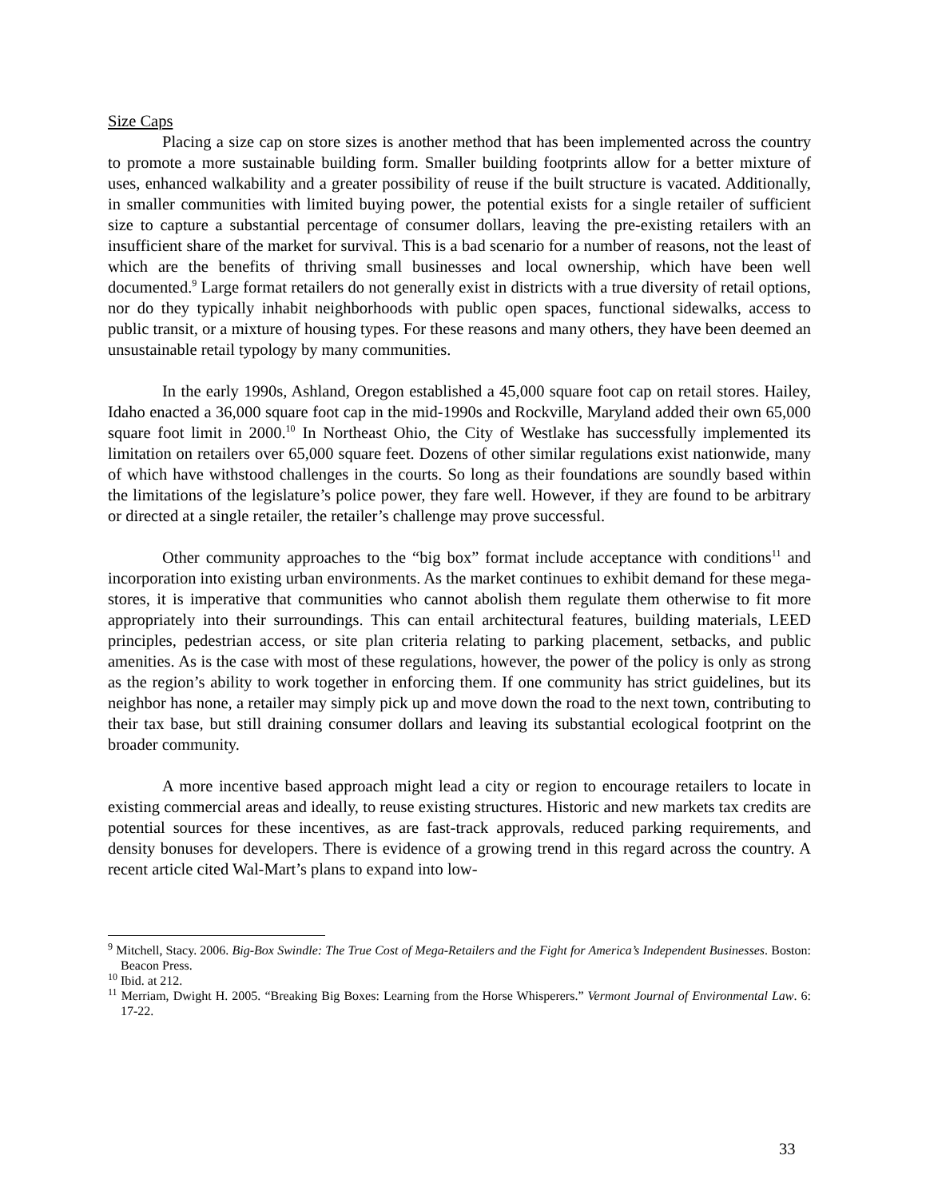Size Caps
Placing a size cap on store sizes is another method that has been implemented across the country to promote a more sustainable building form. Smaller building footprints allow for a better mixture of uses, enhanced walkability and a greater possibility of reuse if the built structure is vacated. Additionally, in smaller communities with limited buying power, the potential exists for a single retailer of sufficient size to capture a substantial percentage of consumer dollars, leaving the pre-existing retailers with an insufficient share of the market for survival. This is a bad scenario for a number of reasons, not the least of which are the benefits of thriving small businesses and local ownership, which have been well documented.<sup>9</sup> Large format retailers do not generally exist in districts with a true diversity of retail options, nor do they typically inhabit neighborhoods with public open spaces, functional sidewalks, access to public transit, or a mixture of housing types. For these reasons and many others, they have been deemed an unsustainable retail typology by many communities.
In the early 1990s, Ashland, Oregon established a 45,000 square foot cap on retail stores. Hailey, Idaho enacted a 36,000 square foot cap in the mid-1990s and Rockville, Maryland added their own 65,000 square foot limit in 2000.<sup>10</sup> In Northeast Ohio, the City of Westlake has successfully implemented its limitation on retailers over 65,000 square feet. Dozens of other similar regulations exist nationwide, many of which have withstood challenges in the courts. So long as their foundations are soundly based within the limitations of the legislature’s police power, they fare well. However, if they are found to be arbitrary or directed at a single retailer, the retailer’s challenge may prove successful.
Other community approaches to the “big box” format include acceptance with conditions<sup>11</sup> and incorporation into existing urban environments. As the market continues to exhibit demand for these mega-stores, it is imperative that communities who cannot abolish them regulate them otherwise to fit more appropriately into their surroundings. This can entail architectural features, building materials, LEED principles, pedestrian access, or site plan criteria relating to parking placement, setbacks, and public amenities. As is the case with most of these regulations, however, the power of the policy is only as strong as the region’s ability to work together in enforcing them. If one community has strict guidelines, but its neighbor has none, a retailer may simply pick up and move down the road to the next town, contributing to their tax base, but still draining consumer dollars and leaving its substantial ecological footprint on the broader community.
A more incentive based approach might lead a city or region to encourage retailers to locate in existing commercial areas and ideally, to reuse existing structures. Historic and new markets tax credits are potential sources for these incentives, as are fast-track approvals, reduced parking requirements, and density bonuses for developers. There is evidence of a growing trend in this regard across the country. A recent article cited Wal-Mart’s plans to expand into low-
<sup>9</sup> Mitchell, Stacy. 2006. Big-Box Swindle: The True Cost of Mega-Retailers and the Fight for America’s Independent Businesses. Boston: Beacon Press.
<sup>10</sup> Ibid. at 212.
<sup>11</sup> Merriam, Dwight H. 2005. “Breaking Big Boxes: Learning from the Horse Whisperers.” Vermont Journal of Environmental Law. 6: 17-22.
33